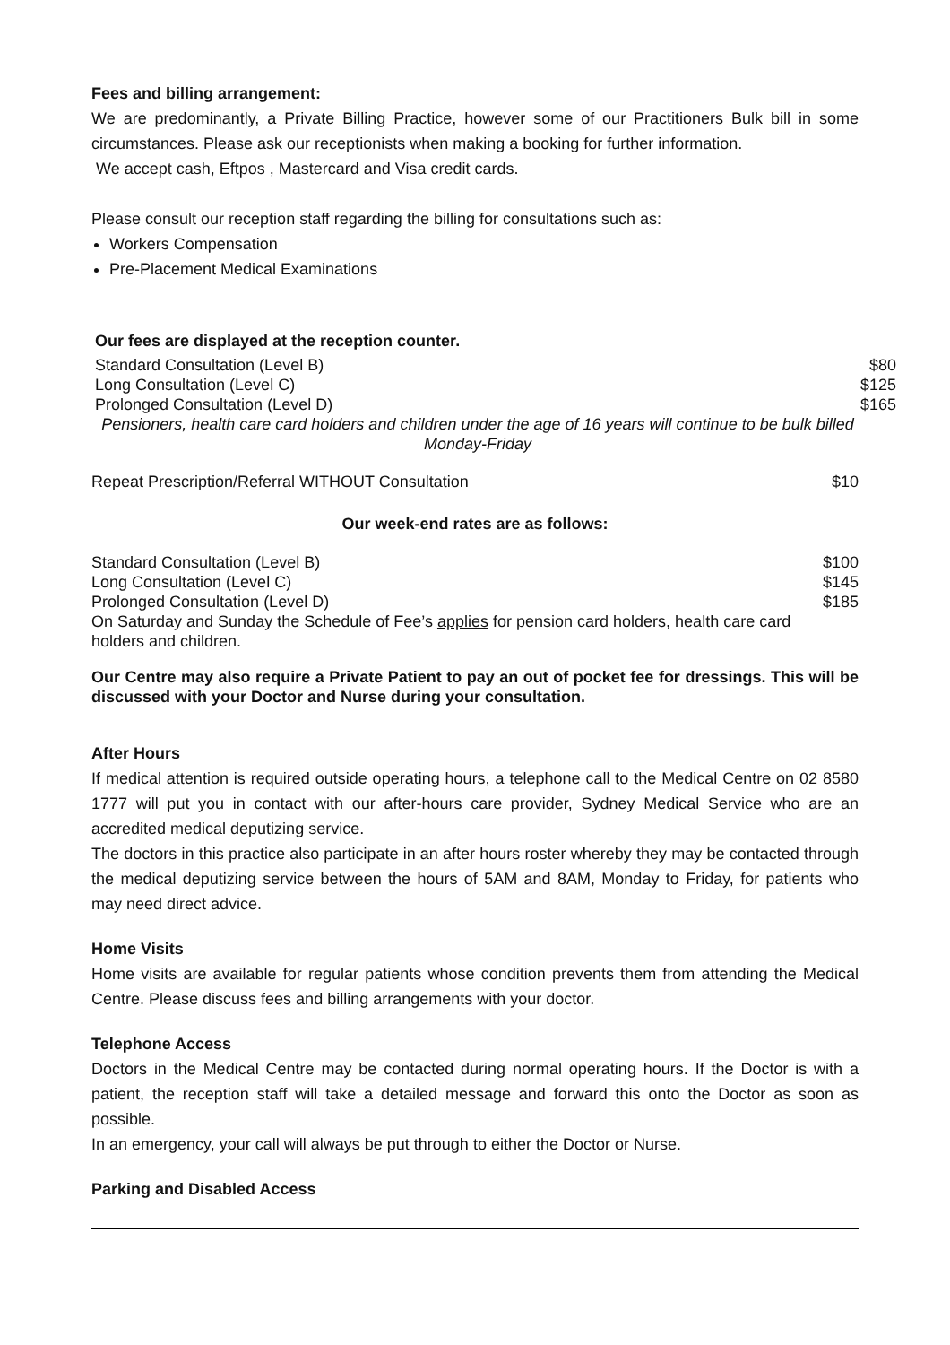Fees and billing arrangement:
We are predominantly, a Private Billing Practice, however some of our Practitioners Bulk bill in some circumstances. Please ask our receptionists when making a booking for further information.
We accept cash, Eftpos , Mastercard and Visa credit cards.
Please consult our reception staff regarding the billing for consultations such as:
Workers Compensation
Pre-Placement Medical Examinations
Our fees are displayed at the reception counter.
| Standard Consultation (Level B) | $80 |
| Long Consultation (Level C) | $125 |
| Prolonged Consultation (Level D) | $165 |
| Pensioners, health care card holders and children under the age of 16 years will continue to be bulk billed Monday-Friday | |
| Repeat Prescription/Referral WITHOUT Consultation | $10 |
Our week-end rates are as follows:
| Standard Consultation (Level B) | $100 |
| Long Consultation (Level C) | $145 |
| Prolonged Consultation (Level D) | $185 |
| On Saturday and Sunday the Schedule of Fee’s applies for pension card holders, health care card holders and children. | |
Our Centre may also require a Private Patient to pay an out of pocket fee for dressings. This will be discussed with your Doctor and Nurse during your consultation.
After Hours
If medical attention is required outside operating hours, a telephone call to the Medical Centre on 02 8580 1777 will put you in contact with our after-hours care provider, Sydney Medical Service who are an accredited medical deputizing service.
The doctors in this practice also participate in an after hours roster whereby they may be contacted through the medical deputizing service between the hours of 5AM and 8AM, Monday to Friday, for patients who may need direct advice.
Home Visits
Home visits are available for regular patients whose condition prevents them from attending the Medical Centre. Please discuss fees and billing arrangements with your doctor.
Telephone Access
Doctors in the Medical Centre may be contacted during normal operating hours. If the Doctor is with a patient, the reception staff will take a detailed message and forward this onto the Doctor as soon as possible.
In an emergency, your call will always be put through to either the Doctor or Nurse.
Parking and Disabled Access